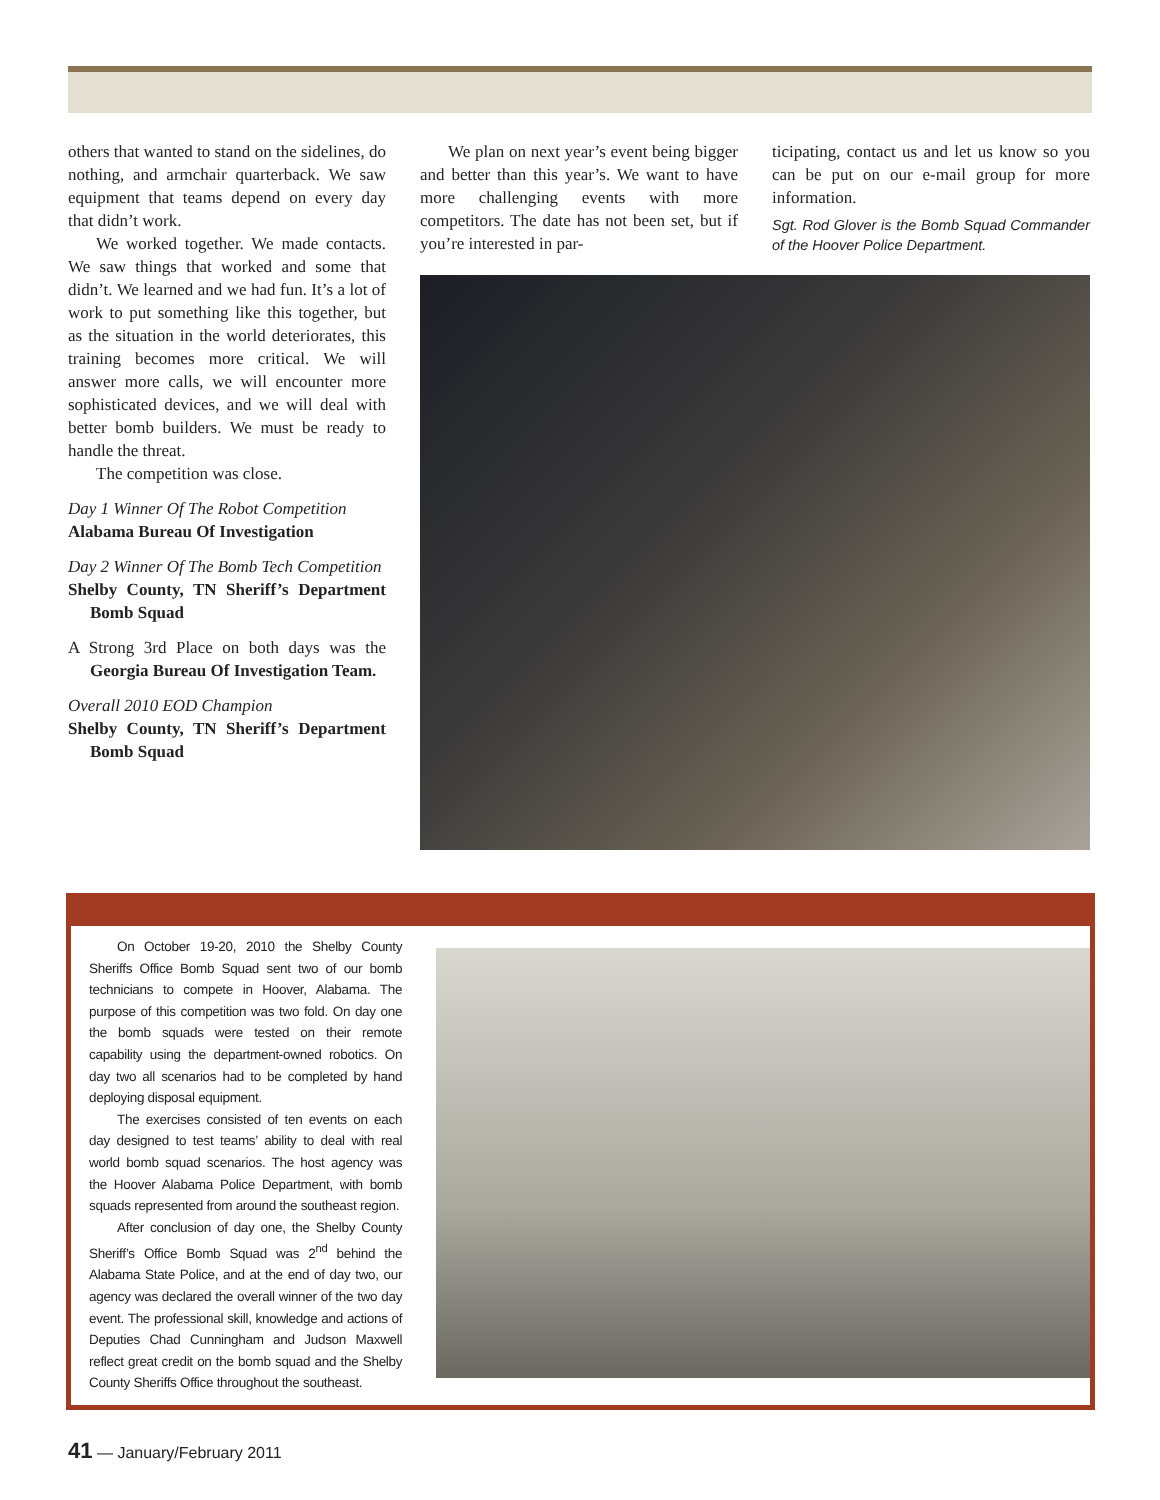others that wanted to stand on the sidelines, do nothing, and armchair quarterback. We saw equipment that teams depend on every day that didn’t work.
We worked together. We made contacts. We saw things that worked and some that didn’t. We learned and we had fun. It’s a lot of work to put something like this together, but as the situation in the world deteriorates, this training becomes more critical. We will answer more calls, we will encounter more sophisticated devices, and we will deal with better bomb builders. We must be ready to handle the threat.
The competition was close.
Day 1 Winner Of The Robot Competition
Alabama Bureau Of Investigation
Day 2 Winner Of The Bomb Tech Competition
Shelby County, TN Sheriff’s Department Bomb Squad
A Strong 3rd Place on both days was the Georgia Bureau Of Investigation Team.
Overall 2010 EOD Champion
Shelby County, TN Sheriff’s Department Bomb Squad
We plan on next year’s event being bigger and better than this year’s. We want to have more challenging events with more competitors. The date has not been set, but if you’re interested in par-
ticipating, contact us and let us know so you can be put on our e-mail group for more information.
Sgt. Rod Glover is the Bomb Squad Commander of the Hoover Police Department.
On October 19-20, 2010 the Shelby County Sheriffs Office Bomb Squad sent two of our bomb technicians to compete in Hoover, Alabama. The purpose of this competition was two fold. On day one the bomb squads were tested on their remote capability using the department-owned robotics. On day two all scenarios had to be completed by hand deploying disposal equipment.
The exercises consisted of ten events on each day designed to test teams’ ability to deal with real world bomb squad scenarios. The host agency was the Hoover Alabama Police Department, with bomb squads represented from around the southeast region.
After conclusion of day one, the Shelby County Sheriff’s Office Bomb Squad was 2<sup>nd</sup> behind the Alabama State Police, and at the end of day two, our agency was declared the overall winner of the two day event. The professional skill, knowledge and actions of Deputies Chad Cunningham and Judson Maxwell reflect great credit on the bomb squad and the Shelby County Sheriffs Office throughout the southeast.
41 — January/February 2011